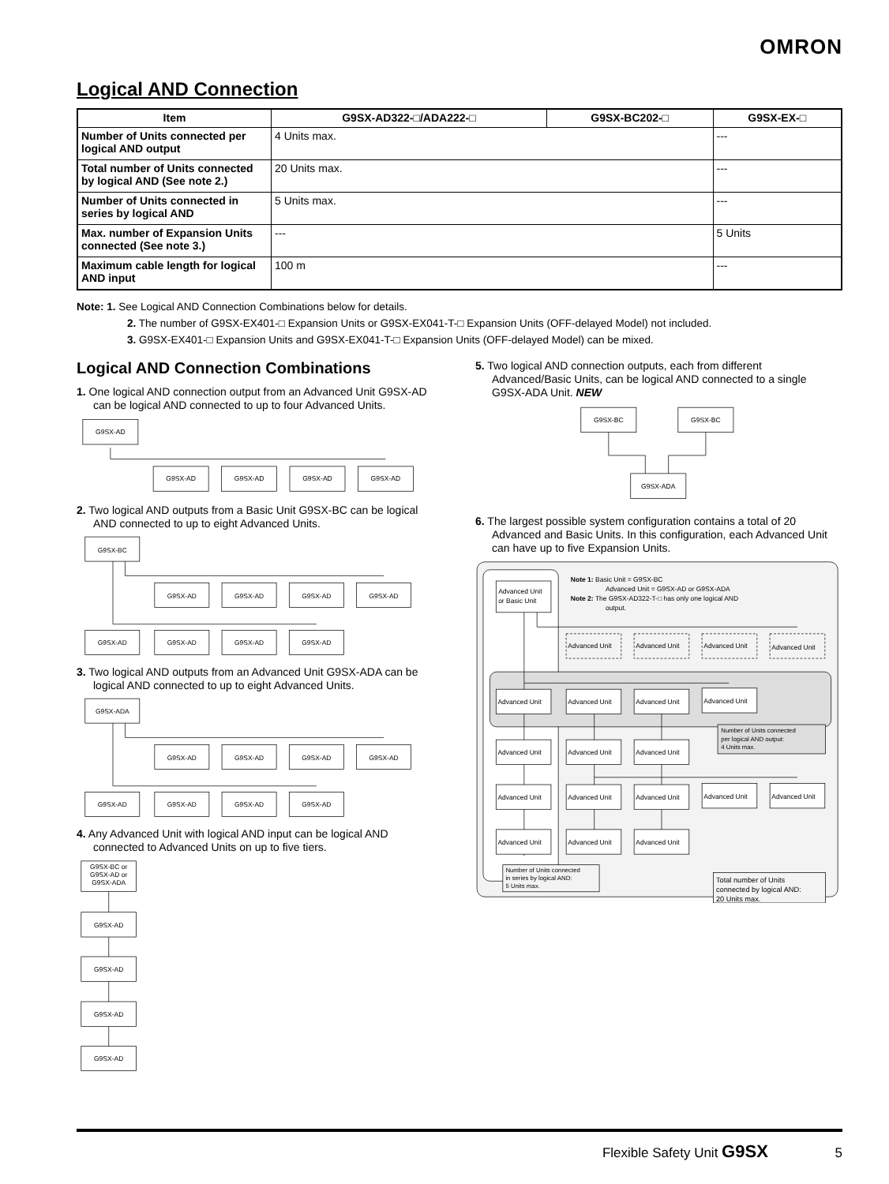OMRON
Logical AND Connection
| Item | G9SX-AD322-□/ADA222-□ | G9SX-BC202-□ | G9SX-EX-□ |
| --- | --- | --- | --- |
| Number of Units connected per logical AND output | 4 Units max. | | --- |
| Total number of Units connected by logical AND (See note 2.) | 20 Units max. | | --- |
| Number of Units connected in series by logical AND | 5 Units max. | | --- |
| Max. number of Expansion Units connected (See note 3.) | --- | | 5 Units |
| Maximum cable length for logical AND input | 100 m | | --- |
Note: 1. See Logical AND Connection Combinations below for details.
2. The number of G9SX-EX401-□ Expansion Units or G9SX-EX041-T-□ Expansion Units (OFF-delayed Model) not included.
3. G9SX-EX401-□ Expansion Units and G9SX-EX041-T-□ Expansion Units (OFF-delayed Model) can be mixed.
Logical AND Connection Combinations
1. One logical AND connection output from an Advanced Unit G9SX-AD can be logical AND connected to up to four Advanced Units.
G9SX-AD
G9SX-AD
G9SX-AD
G9SX-AD
G9SX-AD
2. Two logical AND outputs from a Basic Unit G9SX-BC can be logical AND connected to up to eight Advanced Units.
G9SX-BC
G9SX-AD
G9SX-AD
G9SX-AD
G9SX-AD
G9SX-AD
G9SX-AD
G9SX-AD
G9SX-AD
3. Two logical AND outputs from an Advanced Unit G9SX-ADA can be logical AND connected to up to eight Advanced Units.
G9SX-ADA
G9SX-AD
G9SX-AD
G9SX-AD
G9SX-AD
G9SX-AD
G9SX-AD
G9SX-AD
G9SX-AD
4. Any Advanced Unit with logical AND input can be logical AND connected to Advanced Units on up to five tiers.
G9SX-BC or
G9SX-AD or
G9SX-ADA
G9SX-AD
G9SX-AD
G9SX-AD
G9SX-AD
5. Two logical AND connection outputs, each from different Advanced/Basic Units, can be logical AND connected to a single G9SX-ADA Unit. NEW
G9SX-BC
G9SX-BC
G9SX-ADA
6. The largest possible system configuration contains a total of 20 Advanced and Basic Units. In this configuration, each Advanced Unit can have up to five Expansion Units.
Note 1: Basic Unit = G9SX-BC
Advanced Unit = G9SX-AD or G9SX-ADA
Note 2: The G9SX-AD322-T-□ has only one logical AND
output.
Advanced Unit
or Basic Unit
Advanced Unit
Advanced Unit
Advanced Unit
Advanced Unit
Advanced Unit
Advanced Unit
Advanced Unit
Advanced Unit
Advanced Unit
Advanced Unit
Advanced Unit
Advanced Unit
Advanced Unit
Advanced Unit
Advanced Unit
Advanced Unit
Advanced Unit
Advanced Unit
Advanced Unit
Number of Units connected
per logical AND output:
4 Units max.
Number of Units connected
in series by logical AND:
5 Units max.
Total number of Units
connected by logical AND:
20 Units max.
Flexible Safety Unit G9SX 5